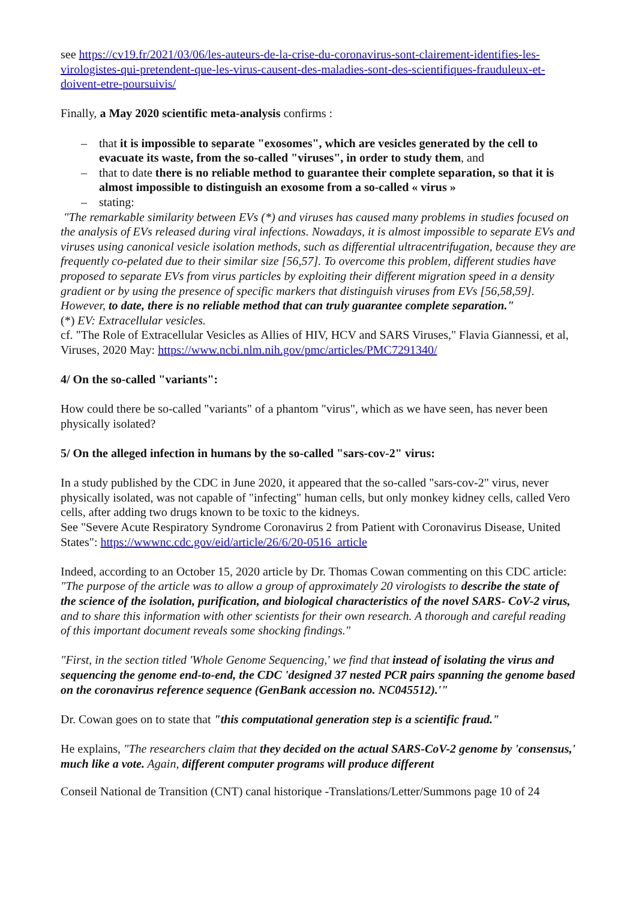see https://cv19.fr/2021/03/06/les-auteurs-de-la-crise-du-coronavirus-sont-clairement-identifies-les-virologistes-qui-pretendent-que-les-virus-causent-des-maladies-sont-des-scientifiques-frauduleux-et-doivent-etre-poursuivis/
Finally, a May 2020 scientific meta-analysis confirms :
– that it is impossible to separate "exosomes", which are vesicles generated by the cell to evacuate its waste, from the so-called "viruses", in order to study them, and
– that to date there is no reliable method to guarantee their complete separation, so that it is almost impossible to distinguish an exosome from a so-called « virus »
– stating:
"The remarkable similarity between EVs (*) and viruses has caused many problems in studies focused on the analysis of EVs released during viral infections. Nowadays, it is almost impossible to separate EVs and viruses using canonical vesicle isolation methods, such as differential ultracentrifugation, because they are frequently co-pelated due to their similar size [56,57]. To overcome this problem, different studies have proposed to separate EVs from virus particles by exploiting their different migration speed in a density gradient or by using the presence of specific markers that distinguish viruses from EVs [56,58,59]. However, to date, there is no reliable method that can truly guarantee complete separation."
(*) EV: Extracellular vesicles.
cf. "The Role of Extracellular Vesicles as Allies of HIV, HCV and SARS Viruses," Flavia Giannessi, et al, Viruses, 2020 May: https://www.ncbi.nlm.nih.gov/pmc/articles/PMC7291340/
4/ On the so-called "variants":
How could there be so-called "variants" of a phantom "virus", which as we have seen, has never been physically isolated?
5/ On the alleged infection in humans by the so-called "sars-cov-2" virus:
In a study published by the CDC in June 2020, it appeared that the so-called "sars-cov-2" virus, never physically isolated, was not capable of "infecting" human cells, but only monkey kidney cells, called Vero cells, after adding two drugs known to be toxic to the kidneys.
See "Severe Acute Respiratory Syndrome Coronavirus 2 from Patient with Coronavirus Disease, United States": https://wwwnc.cdc.gov/eid/article/26/6/20-0516_article
Indeed, according to an October 15, 2020 article by Dr. Thomas Cowan commenting on this CDC article:
"The purpose of the article was to allow a group of approximately 20 virologists to describe the state of the science of the isolation, purification, and biological characteristics of the novel SARS- CoV-2 virus, and to share this information with other scientists for their own research. A thorough and careful reading of this important document reveals some shocking findings."
"First, in the section titled 'Whole Genome Sequencing,' we find that instead of isolating the virus and sequencing the genome end-to-end, the CDC 'designed 37 nested PCR pairs spanning the genome based on the coronavirus reference sequence (GenBank accession no. NC045512).'"
Dr. Cowan goes on to state that "this computational generation step is a scientific fraud."
He explains, "The researchers claim that they decided on the actual SARS-CoV-2 genome by 'consensus,' much like a vote. Again, different computer programs will produce different
Conseil National de Transition (CNT) canal historique -Translations/Letter/Summons page 10 of 24